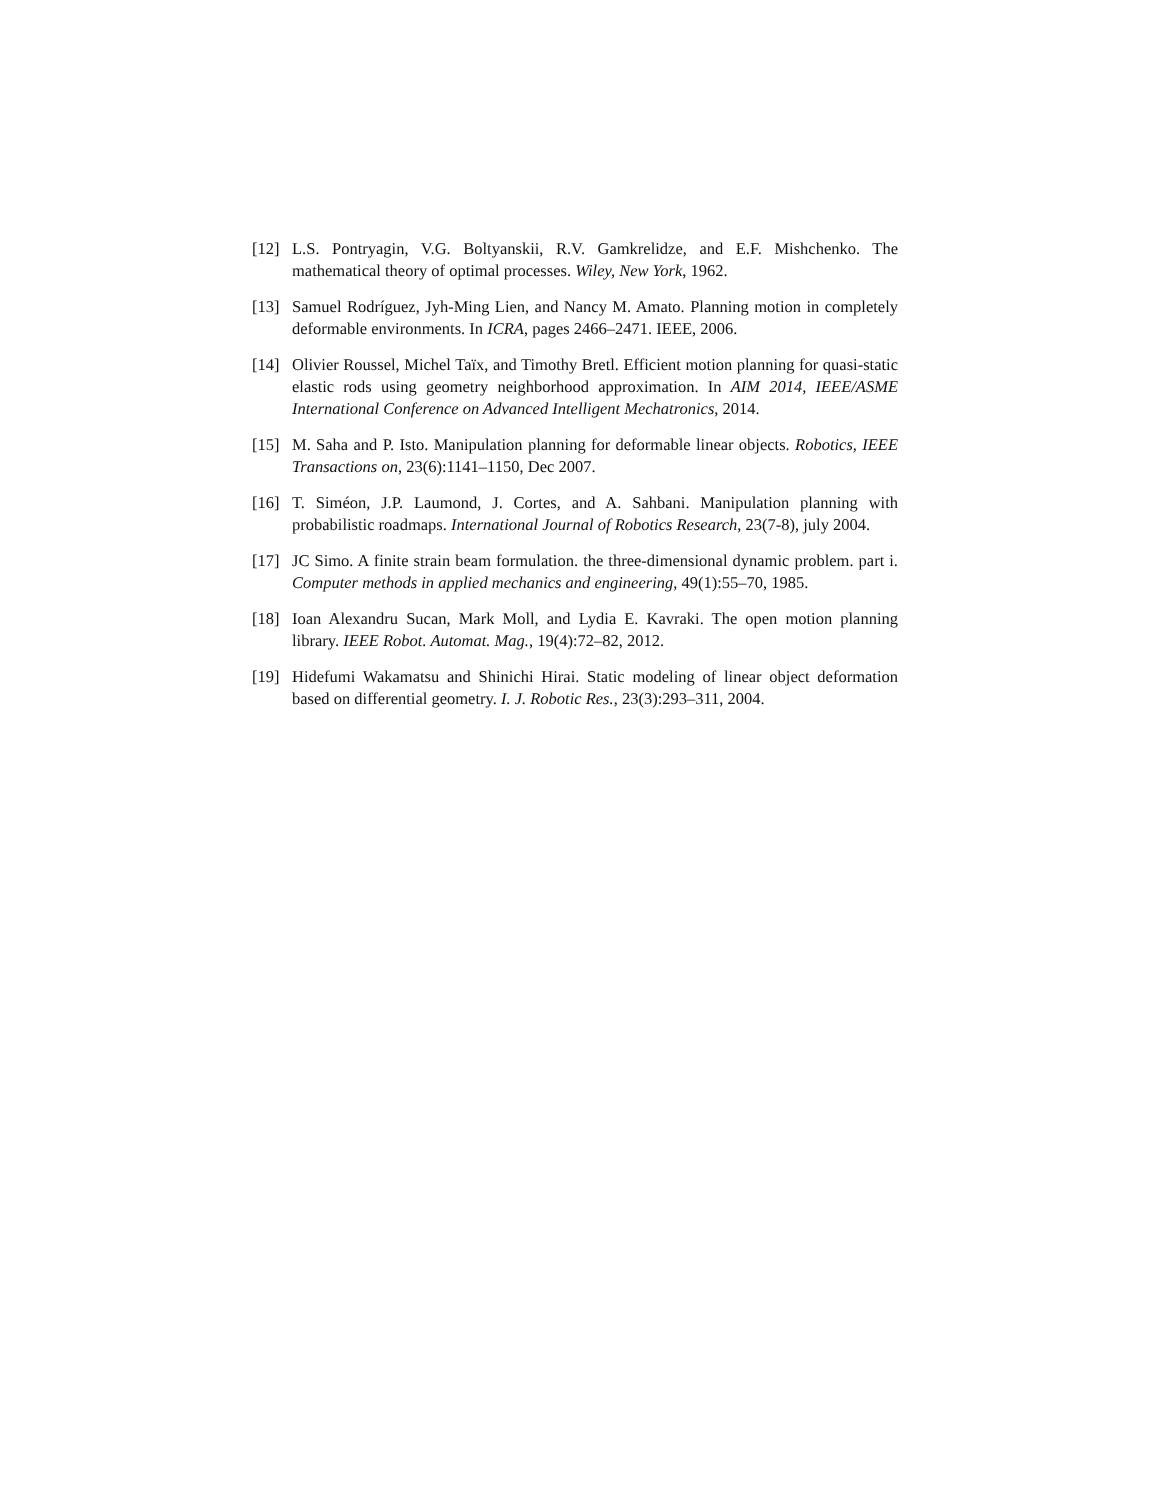[12] L.S. Pontryagin, V.G. Boltyanskii, R.V. Gamkrelidze, and E.F. Mishchenko. The mathematical theory of optimal processes. Wiley, New York, 1962.
[13] Samuel Rodríguez, Jyh-Ming Lien, and Nancy M. Amato. Planning motion in completely deformable environments. In ICRA, pages 2466–2471. IEEE, 2006.
[14] Olivier Roussel, Michel Taïx, and Timothy Bretl. Efficient motion planning for quasi-static elastic rods using geometry neighborhood approximation. In AIM 2014, IEEE/ASME International Conference on Advanced Intelligent Mechatronics, 2014.
[15] M. Saha and P. Isto. Manipulation planning for deformable linear objects. Robotics, IEEE Transactions on, 23(6):1141–1150, Dec 2007.
[16] T. Siméon, J.P. Laumond, J. Cortes, and A. Sahbani. Manipulation planning with probabilistic roadmaps. International Journal of Robotics Research, 23(7-8), july 2004.
[17] JC Simo. A finite strain beam formulation. the three-dimensional dynamic problem. part i. Computer methods in applied mechanics and engineering, 49(1):55–70, 1985.
[18] Ioan Alexandru Sucan, Mark Moll, and Lydia E. Kavraki. The open motion planning library. IEEE Robot. Automat. Mag., 19(4):72–82, 2012.
[19] Hidefumi Wakamatsu and Shinichi Hirai. Static modeling of linear object deformation based on differential geometry. I. J. Robotic Res., 23(3):293–311, 2004.